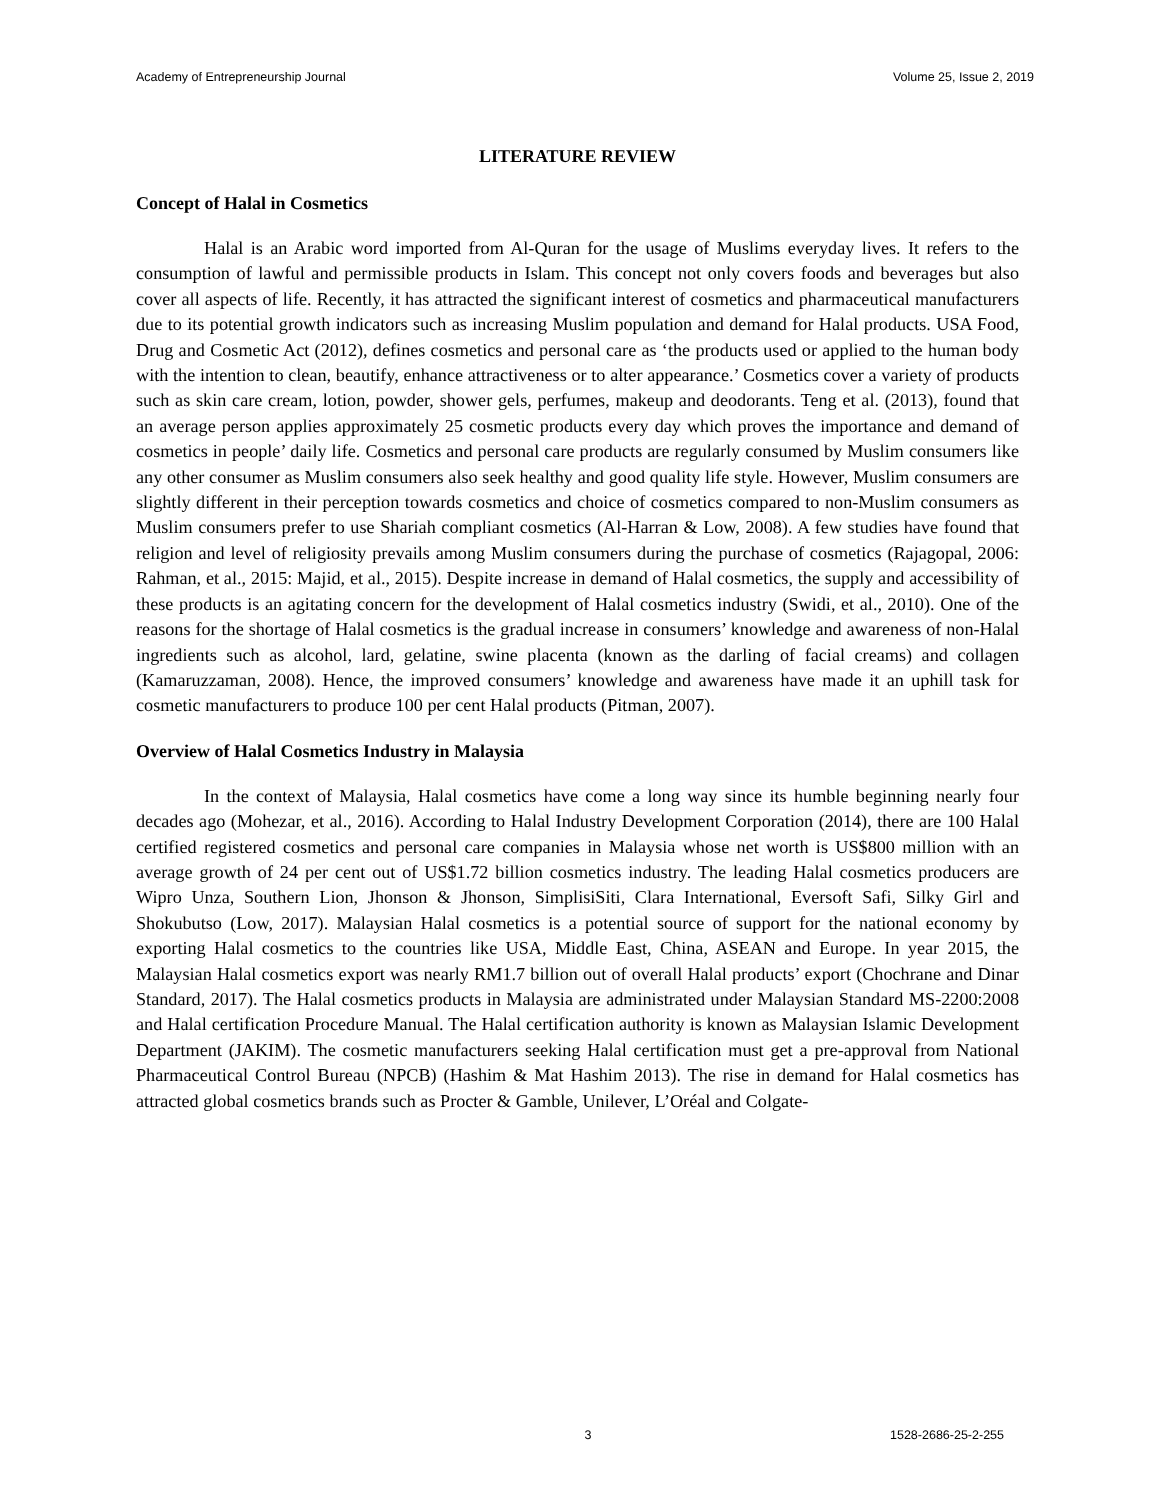Academy of Entrepreneurship Journal Volume 25, Issue 2, 2019
LITERATURE REVIEW
Concept of Halal in Cosmetics
Halal is an Arabic word imported from Al-Quran for the usage of Muslims everyday lives. It refers to the consumption of lawful and permissible products in Islam. This concept not only covers foods and beverages but also cover all aspects of life. Recently, it has attracted the significant interest of cosmetics and pharmaceutical manufacturers due to its potential growth indicators such as increasing Muslim population and demand for Halal products. USA Food, Drug and Cosmetic Act (2012), defines cosmetics and personal care as ‘the products used or applied to the human body with the intention to clean, beautify, enhance attractiveness or to alter appearance.’ Cosmetics cover a variety of products such as skin care cream, lotion, powder, shower gels, perfumes, makeup and deodorants. Teng et al. (2013), found that an average person applies approximately 25 cosmetic products every day which proves the importance and demand of cosmetics in people’ daily life. Cosmetics and personal care products are regularly consumed by Muslim consumers like any other consumer as Muslim consumers also seek healthy and good quality life style. However, Muslim consumers are slightly different in their perception towards cosmetics and choice of cosmetics compared to non-Muslim consumers as Muslim consumers prefer to use Shariah compliant cosmetics (Al-Harran & Low, 2008). A few studies have found that religion and level of religiosity prevails among Muslim consumers during the purchase of cosmetics (Rajagopal, 2006: Rahman, et al., 2015: Majid, et al., 2015). Despite increase in demand of Halal cosmetics, the supply and accessibility of these products is an agitating concern for the development of Halal cosmetics industry (Swidi, et al., 2010). One of the reasons for the shortage of Halal cosmetics is the gradual increase in consumers’ knowledge and awareness of non-Halal ingredients such as alcohol, lard, gelatine, swine placenta (known as the darling of facial creams) and collagen (Kamaruzzaman, 2008). Hence, the improved consumers’ knowledge and awareness have made it an uphill task for cosmetic manufacturers to produce 100 per cent Halal products (Pitman, 2007).
Overview of Halal Cosmetics Industry in Malaysia
In the context of Malaysia, Halal cosmetics have come a long way since its humble beginning nearly four decades ago (Mohezar, et al., 2016). According to Halal Industry Development Corporation (2014), there are 100 Halal certified registered cosmetics and personal care companies in Malaysia whose net worth is US$800 million with an average growth of 24 per cent out of US$1.72 billion cosmetics industry. The leading Halal cosmetics producers are Wipro Unza, Southern Lion, Jhonson & Jhonson, SimplisiSiti, Clara International, Eversoft Safi, Silky Girl and Shokubutso (Low, 2017). Malaysian Halal cosmetics is a potential source of support for the national economy by exporting Halal cosmetics to the countries like USA, Middle East, China, ASEAN and Europe. In year 2015, the Malaysian Halal cosmetics export was nearly RM1.7 billion out of overall Halal products’ export (Chochrane and Dinar Standard, 2017). The Halal cosmetics products in Malaysia are administrated under Malaysian Standard MS-2200:2008 and Halal certification Procedure Manual. The Halal certification authority is known as Malaysian Islamic Development Department (JAKIM). The cosmetic manufacturers seeking Halal certification must get a pre-approval from National Pharmaceutical Control Bureau (NPCB) (Hashim & Mat Hashim 2013). The rise in demand for Halal cosmetics has attracted global cosmetics brands such as Procter & Gamble, Unilever, L’Oréal and Colgate-
3 1528-2686-25-2-255